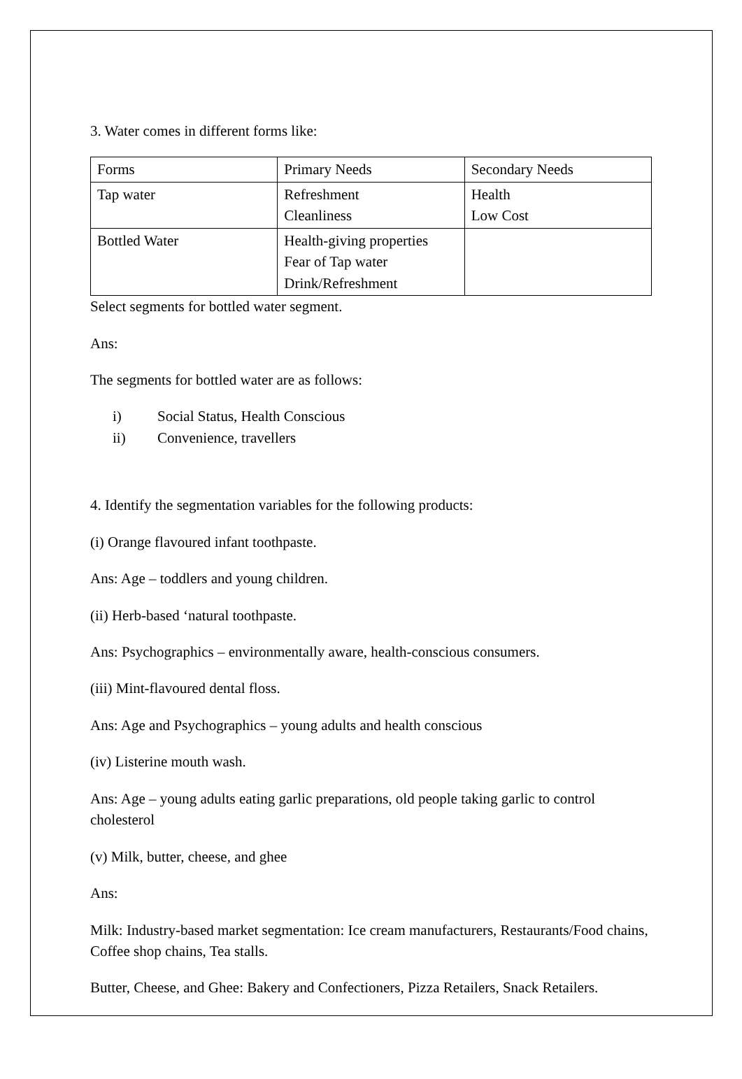3. Water comes in different forms like:
| Forms | Primary Needs | Secondary Needs |
| Tap water | Refreshment Cleanliness | Health Low Cost |
| Bottled Water | Health-giving properties Fear of Tap water Drink/Refreshment | |
Select segments for bottled water segment.
Ans:
The segments for bottled water are as follows:
i) Social Status, Health Conscious
ii) Convenience, travellers
4. Identify the segmentation variables for the following products:
(i) Orange flavoured infant toothpaste.
Ans: Age – toddlers and young children.
(ii) Herb-based ‘natural toothpaste.
Ans: Psychographics – environmentally aware, health-conscious consumers.
(iii) Mint-flavoured dental floss.
Ans: Age and Psychographics – young adults and health conscious
(iv) Listerine mouth wash.
Ans: Age – young adults eating garlic preparations, old people taking garlic to control cholesterol
(v) Milk, butter, cheese, and ghee
Ans:
Milk: Industry-based market segmentation: Ice cream manufacturers, Restaurants/Food chains, Coffee shop chains, Tea stalls.
Butter, Cheese, and Ghee: Bakery and Confectioners, Pizza Retailers, Snack Retailers.